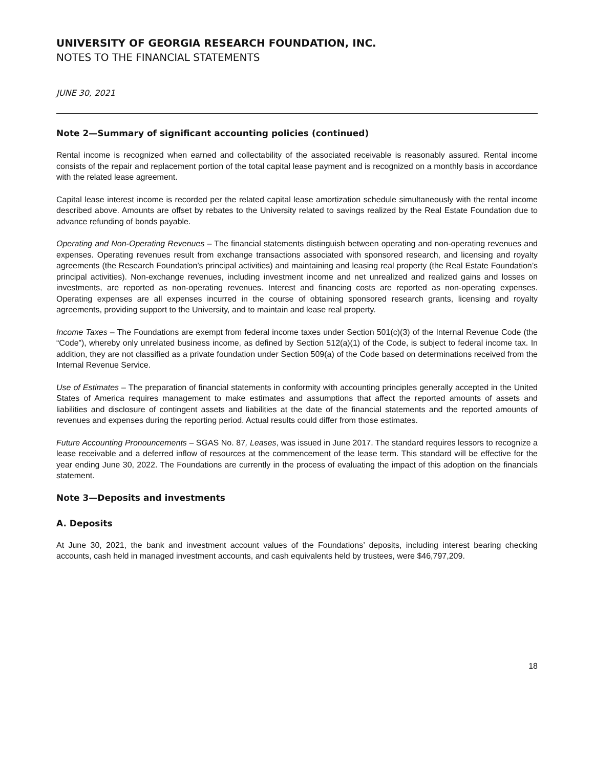UNIVERSITY OF GEORGIA RESEARCH FOUNDATION, INC.
NOTES TO THE FINANCIAL STATEMENTS
JUNE 30, 2021
Note 2—Summary of significant accounting policies (continued)
Rental income is recognized when earned and collectability of the associated receivable is reasonably assured. Rental income consists of the repair and replacement portion of the total capital lease payment and is recognized on a monthly basis in accordance with the related lease agreement.
Capital lease interest income is recorded per the related capital lease amortization schedule simultaneously with the rental income described above. Amounts are offset by rebates to the University related to savings realized by the Real Estate Foundation due to advance refunding of bonds payable.
Operating and Non-Operating Revenues – The financial statements distinguish between operating and non-operating revenues and expenses. Operating revenues result from exchange transactions associated with sponsored research, and licensing and royalty agreements (the Research Foundation’s principal activities) and maintaining and leasing real property (the Real Estate Foundation’s principal activities). Non-exchange revenues, including investment income and net unrealized and realized gains and losses on investments, are reported as non-operating revenues. Interest and financing costs are reported as non-operating expenses. Operating expenses are all expenses incurred in the course of obtaining sponsored research grants, licensing and royalty agreements, providing support to the University, and to maintain and lease real property.
Income Taxes – The Foundations are exempt from federal income taxes under Section 501(c)(3) of the Internal Revenue Code (the “Code”), whereby only unrelated business income, as defined by Section 512(a)(1) of the Code, is subject to federal income tax. In addition, they are not classified as a private foundation under Section 509(a) of the Code based on determinations received from the Internal Revenue Service.
Use of Estimates – The preparation of financial statements in conformity with accounting principles generally accepted in the United States of America requires management to make estimates and assumptions that affect the reported amounts of assets and liabilities and disclosure of contingent assets and liabilities at the date of the financial statements and the reported amounts of revenues and expenses during the reporting period. Actual results could differ from those estimates.
Future Accounting Pronouncements – SGAS No. 87, Leases, was issued in June 2017. The standard requires lessors to recognize a lease receivable and a deferred inflow of resources at the commencement of the lease term. This standard will be effective for the year ending June 30, 2022. The Foundations are currently in the process of evaluating the impact of this adoption on the financials statement.
Note 3—Deposits and investments
A. Deposits
At June 30, 2021, the bank and investment account values of the Foundations’ deposits, including interest bearing checking accounts, cash held in managed investment accounts, and cash equivalents held by trustees, were $46,797,209.
18